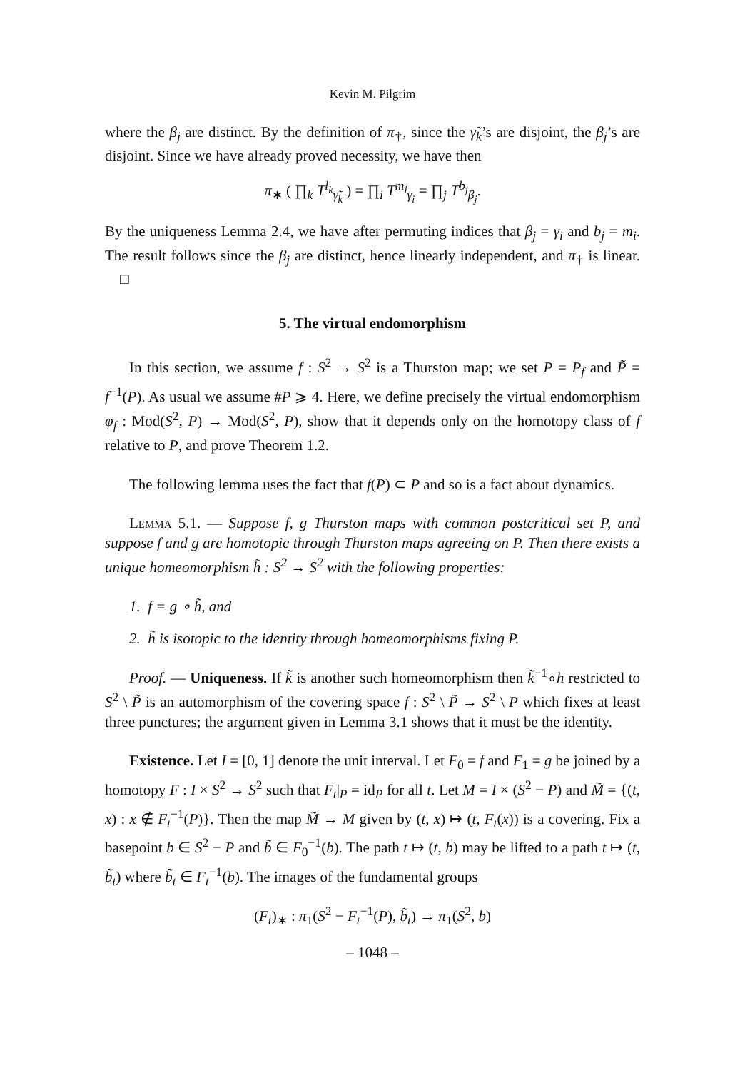Kevin M. Pilgrim
where the β<sub>j</sub> are distinct. By the definition of π<sub>†</sub>, since the γ̃<sub>k</sub>’s are disjoint, the β<sub>j</sub>’s are disjoint. Since we have already proved necessity, we have then
π<sub>∗</sub> ( ∏<sub>k</sub> T<sup>l<sub>k</sub></sup><sub>γ̃<sub>k</sub></sub> ) = ∏<sub>i</sub> T<sup>m<sub>i</sub></sup><sub>γ<sub>i</sub></sub> = ∏<sub>j</sub> T<sup>b<sub>j</sub></sup><sub>β<sub>j</sub></sub>.
By the uniqueness Lemma 2.4, we have after permuting indices that β<sub>j</sub> = γ<sub>i</sub> and b<sub>j</sub> = m<sub>i</sub>. The result follows since the β<sub>j</sub> are distinct, hence linearly independent, and π<sub>†</sub> is linear. □
5. The virtual endomorphism
In this section, we assume f : S<sup>2</sup> → S<sup>2</sup> is a Thurston map; we set P = P<sub>f</sub> and P̃ = f<sup>−1</sup>(P). As usual we assume #P ⩾ 4. Here, we define precisely the virtual endomorphism φ<sub>f</sub> : Mod(S<sup>2</sup>, P) → Mod(S<sup>2</sup>, P), show that it depends only on the homotopy class of f relative to P, and prove Theorem 1.2.
The following lemma uses the fact that f(P) ⊂ P and so is a fact about dynamics.
Lemma 5.1. — Suppose f, g Thurston maps with common postcritical set P, and suppose f and g are homotopic through Thurston maps agreeing on P. Then there exists a unique homeomorphism h̃ : S<sup>2</sup> → S<sup>2</sup> with the following properties:
1. f = g ∘ h̃, and
2. h̃ is isotopic to the identity through homeomorphisms fixing P.
Proof. — Uniqueness. If k̃ is another such homeomorphism then k̃<sup>−1</sup>∘h restricted to S<sup>2</sup> \ P̃ is an automorphism of the covering space f : S<sup>2</sup> \ P̃ → S<sup>2</sup> \ P which fixes at least three punctures; the argument given in Lemma 3.1 shows that it must be the identity.
Existence. Let I = [0, 1] denote the unit interval. Let F<sub>0</sub> = f and F<sub>1</sub> = g be joined by a homotopy F : I × S<sup>2</sup> → S<sup>2</sup> such that F<sub>t</sub>|<sub>P</sub> = id<sub>P</sub> for all t. Let M = I × (S<sup>2</sup> − P) and M̃ = {(t, x) : x ∉ F<sub>t</sub><sup>−1</sup>(P)}. Then the map M̃ → M given by (t, x) ↦ (t, F<sub>t</sub>(x)) is a covering. Fix a basepoint b ∈ S<sup>2</sup> − P and b̃ ∈ F<sub>0</sub><sup>−1</sup>(b). The path t ↦ (t, b) may be lifted to a path t ↦ (t, b̃<sub>t</sub>) where b̃<sub>t</sub> ∈ F<sub>t</sub><sup>−1</sup>(b). The images of the fundamental groups
(F<sub>t</sub>)<sub>∗</sub> : π<sub>1</sub>(S<sup>2</sup> − F<sub>t</sub><sup>−1</sup>(P), b̃<sub>t</sub>) → π<sub>1</sub>(S<sup>2</sup>, b)
– 1048 –